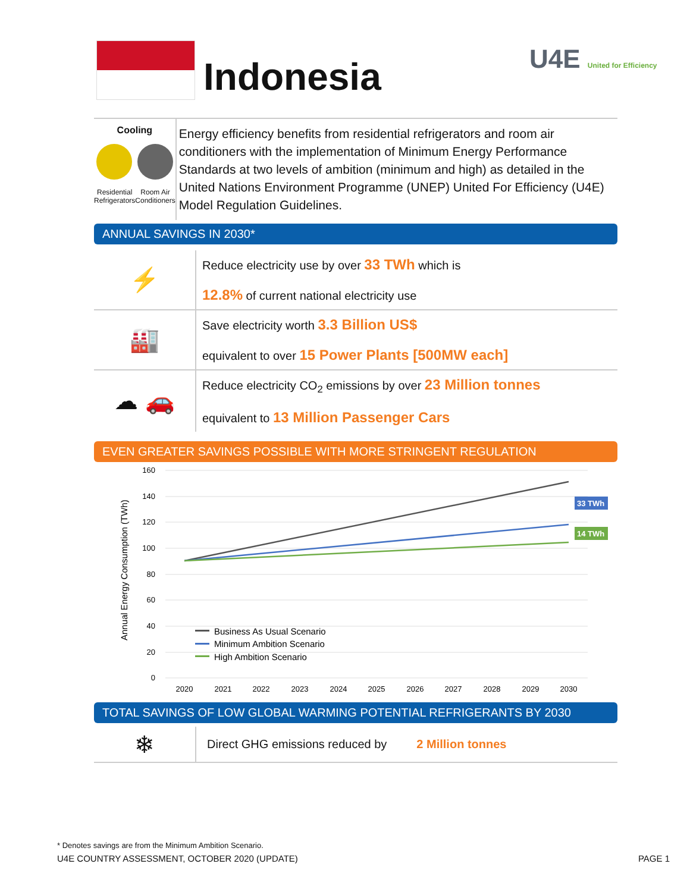Indonesia U4E United for Efficiency
Cooling
Residential
Refrigerators Room Air
Conditioners
Energy efficiency benefits from residential refrigerators and room air conditioners with the implementation of Minimum Energy Performance Standards at two levels of ambition (minimum and high) as detailed in the United Nations Environment Programme (UNEP) United For Efficiency (U4E) Model Regulation Guidelines.
ANNUAL SAVINGS IN 2030*
⚡
Reduce electricity use by over 33 TWh which is
12.8% of current national electricity use
🏭
Save electricity worth 3.3 Billion US$
equivalent to over 15 Power Plants [500MW each]
☁ 🚗
Reduce electricity CO<sub>2</sub> emissions by over 23 Million tonnes
equivalent to 13 Million Passenger Cars
EVEN GREATER SAVINGS POSSIBLE WITH MORE STRINGENT REGULATION
Annual Energy Consumption (TWh)
160
140
120
100
80
60
40
20
0
2020
2021
2022
2023
2024
2025
2026
2027
2028
2029
2030
33 TWh
14 TWh
Business As Usual Scenario
Minimum Ambition Scenario
High Ambition Scenario
TOTAL SAVINGS OF LOW GLOBAL WARMING POTENTIAL REFRIGERANTS BY 2030
❄
Direct GHG emissions reduced by 2 Million tonnes
* Denotes savings are from the Minimum Ambition Scenario.
U4E COUNTRY ASSESSMENT, OCTOBER 2020 (UPDATE) PAGE 1